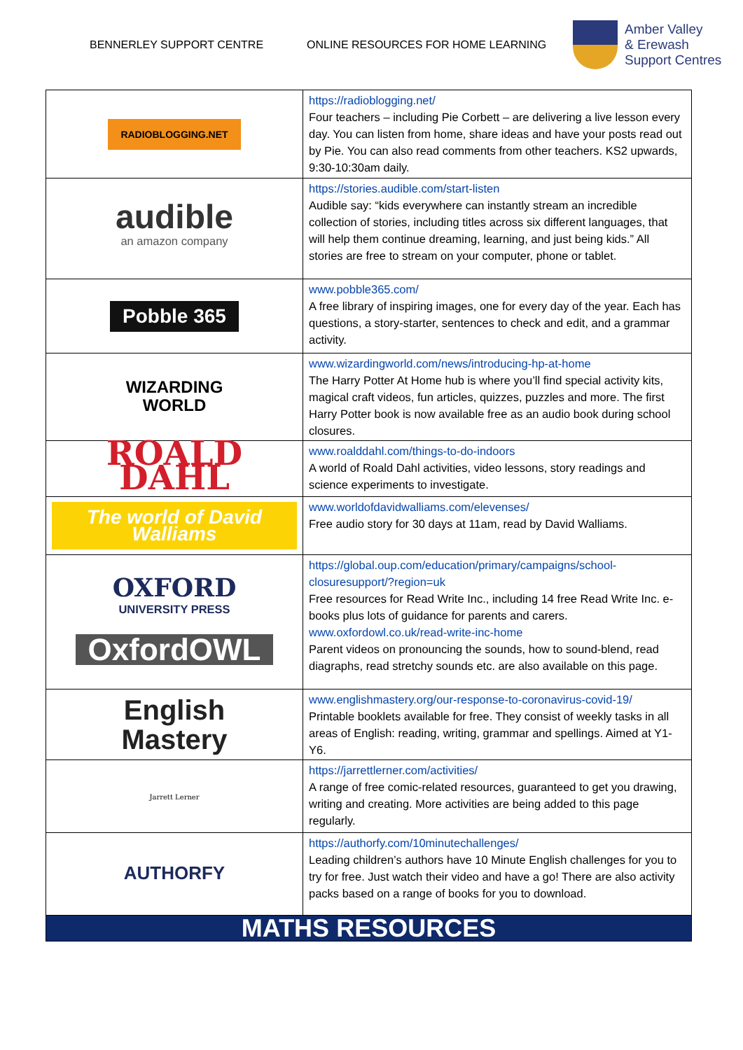BENNERLEY SUPPORT CENTRE ONLINE RESOURCES FOR HOME LEARNING
Amber Valley
& Erewash
Support Centres
| RADIOBLOGGING.NET | https://radioblogging.net/ Four teachers – including Pie Corbett – are delivering a live lesson every day. You can listen from home, share ideas and have your posts read out by Pie. You can also read comments from other teachers. KS2 upwards, 9:30-10:30am daily. |
| audible an amazon company | https://stories.audible.com/start-listen Audible say: “kids everywhere can instantly stream an incredible collection of stories, including titles across six different languages, that will help them continue dreaming, learning, and just being kids.” All stories are free to stream on your computer, phone or tablet. |
| Pobble 365 | www.pobble365.com/ A free library of inspiring images, one for every day of the year. Each has questions, a story-starter, sentences to check and edit, and a grammar activity. |
| WIZARDING WORLD | www.wizardingworld.com/news/introducing-hp-at-home The Harry Potter At Home hub is where you’ll find special activity kits, magical craft videos, fun articles, quizzes, puzzles and more. The first Harry Potter book is now available free as an audio book during school closures. |
| ROALD DAHL | www.roalddahl.com/things-to-do-indoors A world of Roald Dahl activities, video lessons, story readings and science experiments to investigate. |
| The world of David Walliams | www.worldofdavidwalliams.com/elevenses/ Free audio story for 30 days at 11am, read by David Walliams. |
| OXFORD UNIVERSITY PRESS OxfordOWL | https://global.oup.com/education/primary/campaigns/school-closuresupport/?region=uk Free resources for Read Write Inc., including 14 free Read Write Inc. e-books plus lots of guidance for parents and carers. www.oxfordowl.co.uk/read-write-inc-home Parent videos on pronouncing the sounds, how to sound-blend, read diagraphs, read stretchy sounds etc. are also available on this page. |
| English Mastery | www.englishmastery.org/our-response-to-coronavirus-covid-19/ Printable booklets available for free. They consist of weekly tasks in all areas of English: reading, writing, grammar and spellings. Aimed at Y1-Y6. |
| Jarrett Lerner | https://jarrettlerner.com/activities/ A range of free comic-related resources, guaranteed to get you drawing, writing and creating. More activities are being added to this page regularly. |
| AUTHORFY | https://authorfy.com/10minutechallenges/ Leading children’s authors have 10 Minute English challenges for you to try for free. Just watch their video and have a go! There are also activity packs based on a range of books for you to download. |
| MATHS RESOURCES | |